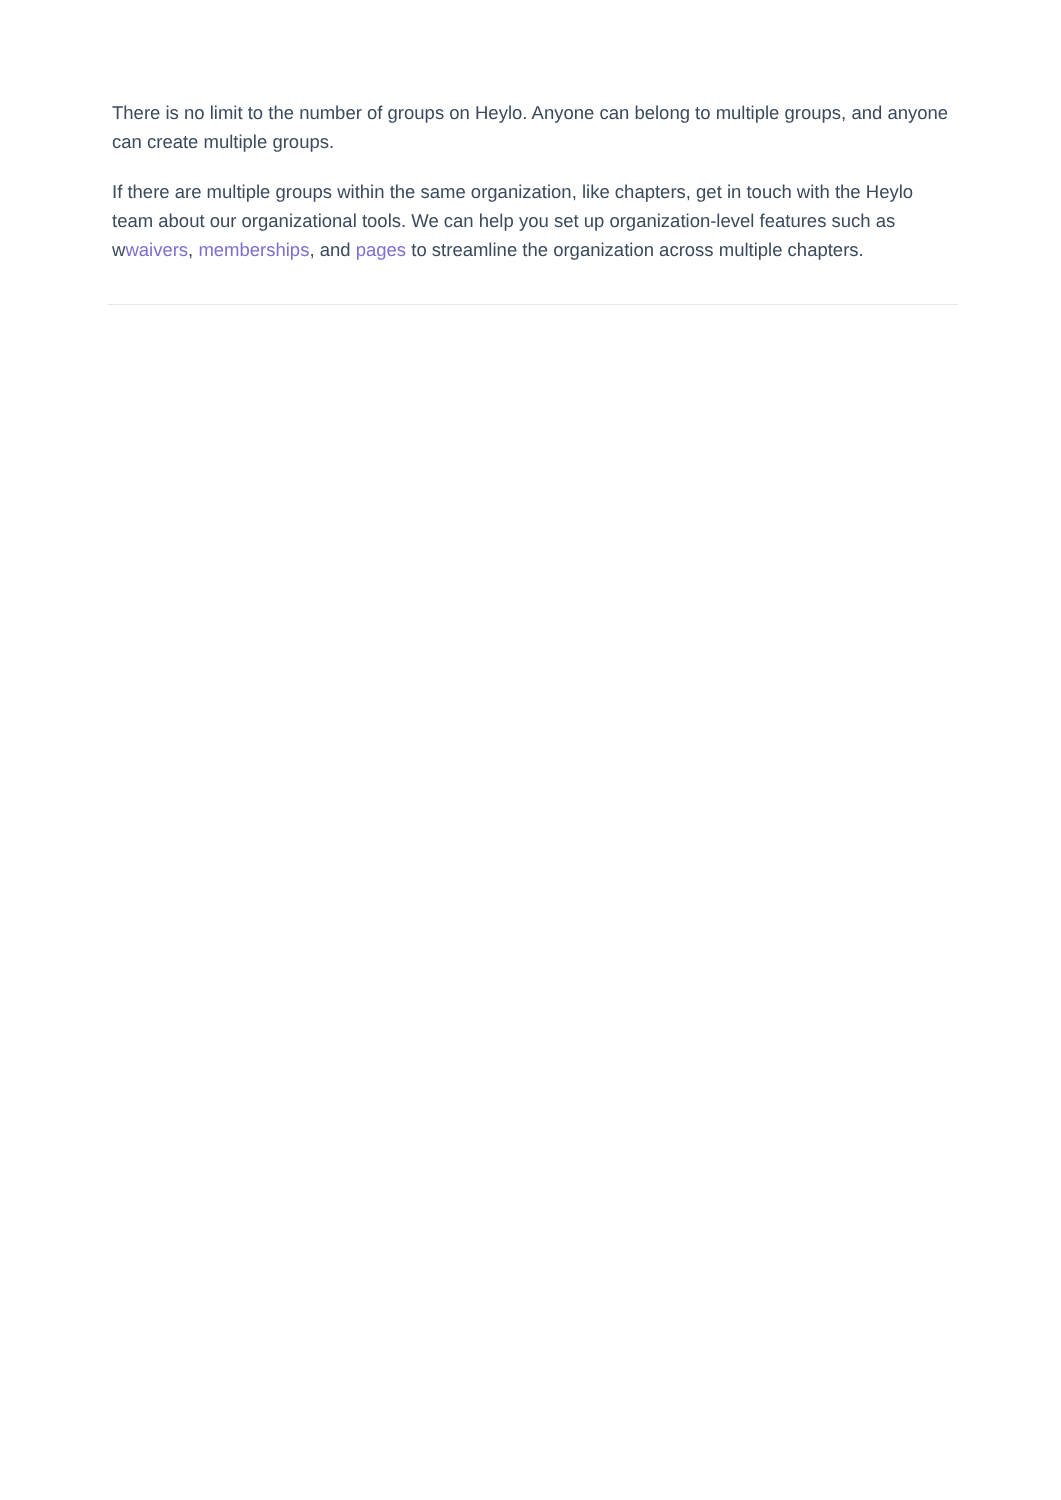There is no limit to the number of groups on Heylo. Anyone can belong to multiple groups, and anyone can create multiple groups.
If there are multiple groups within the same organization, like chapters, get in touch with the Heylo team about our organizational tools. We can help you set up organization-level features such as wwaivers, memberships, and pages to streamline the organization across multiple chapters.